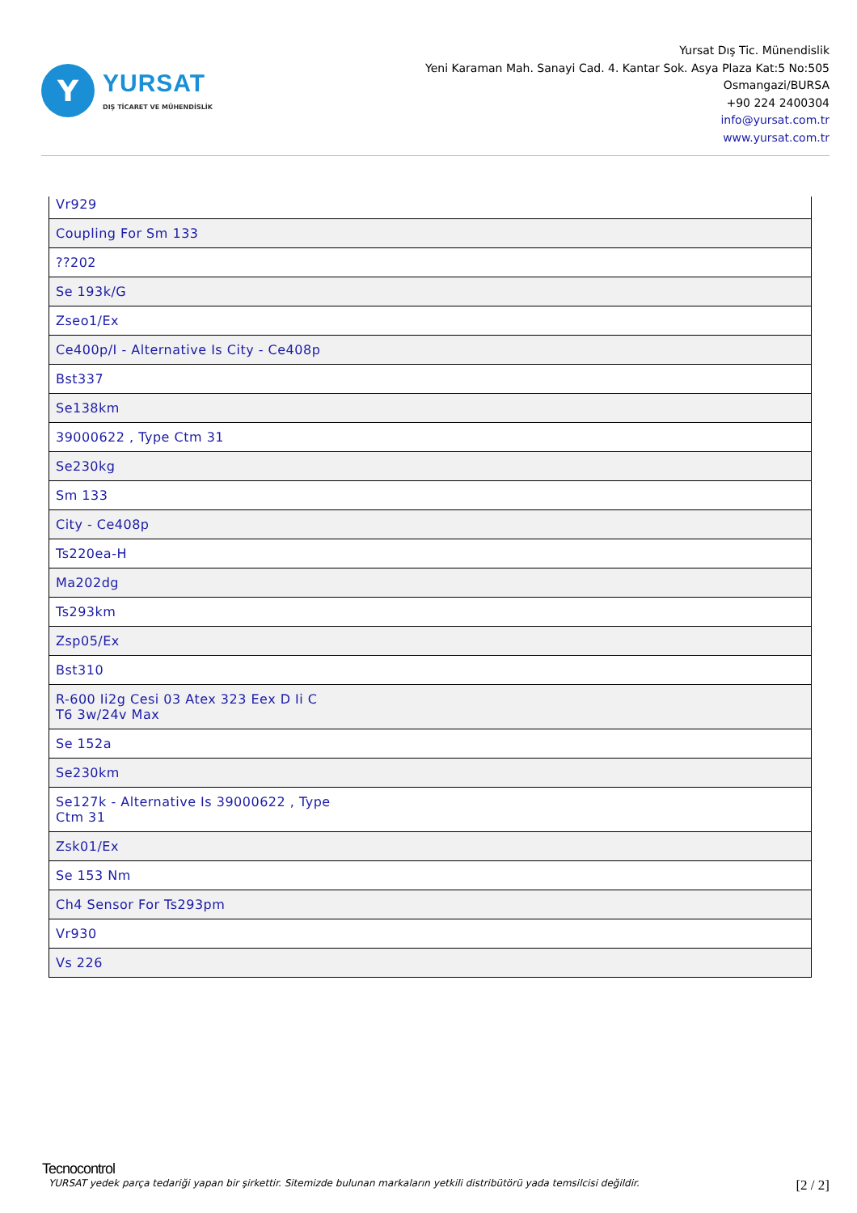Y
YURSAT
DIŞ TİCARET VE MÜHENDİSLİK
Yursat Dış Tic. Münendislik
Yeni Karaman Mah. Sanayi Cad. 4. Kantar Sok. Asya Plaza Kat:5 No:505
Osmangazi/BURSA
+90 224 2400304
info@yursat.com.tr
www.yursat.com.tr
| Vr929 |
| Coupling For Sm 133 |
| ??202 |
| Se 193k/G |
| Zseo1/Ex |
| Ce400p/I - Alternative Is City - Ce408p |
| Bst337 |
| Se138km |
| 39000622 , Type Ctm 31 |
| Se230kg |
| Sm 133 |
| City - Ce408p |
| Ts220ea-H |
| Ma202dg |
| Ts293km |
| Zsp05/Ex |
| Bst310 |
| R-600 Ii2g Cesi 03 Atex 323 Eex D Ii C T6 3w/24v Max |
| Se 152a |
| Se230km |
| Se127k - Alternative Is 39000622 , Type Ctm 31 |
| Zsk01/Ex |
| Se 153 Nm |
| Ch4 Sensor For Ts293pm |
| Vr930 |
| Vs 226 |
Tecnocontrol
YURSAT yedek parça tedariği yapan bir şirkettir. Sitemizde bulunan markaların yetkili distribütörü yada temsilcisi değildir. [2 / 2]